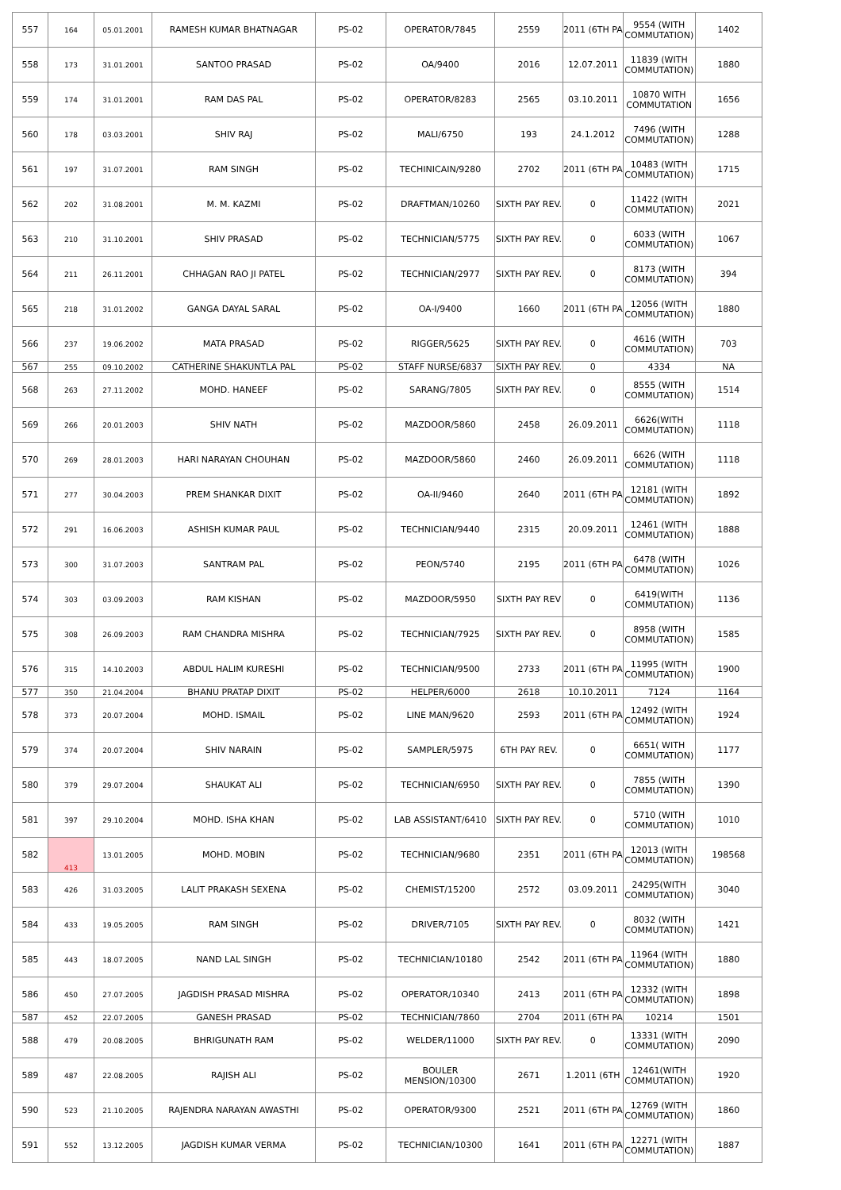| 557 | 164 | 05.01.2001 | RAMESH KUMAR BHATNAGAR | PS-02 | OPERATOR/7845 | 2559 | 2011 (6TH PA | 9554 (WITH COMMUTATION) | 1402 |
| 558 | 173 | 31.01.2001 | SANTOO PRASAD | PS-02 | OA/9400 | 2016 | 12.07.2011 | 11839 (WITH COMMUTATION) | 1880 |
| 559 | 174 | 31.01.2001 | RAM DAS PAL | PS-02 | OPERATOR/8283 | 2565 | 03.10.2011 | 10870 WITH COMMUTATION | 1656 |
| 560 | 178 | 03.03.2001 | SHIV RAJ | PS-02 | MALI/6750 | 193 | 24.1.2012 | 7496 (WITH COMMUTATION) | 1288 |
| 561 | 197 | 31.07.2001 | RAM SINGH | PS-02 | TECHINICAIN/9280 | 2702 | 2011 (6TH PA | 10483 (WITH COMMUTATION) | 1715 |
| 562 | 202 | 31.08.2001 | M. M. KAZMI | PS-02 | DRAFTMAN/10260 | SIXTH PAY REV. | 0 | 11422 (WITH COMMUTATION) | 2021 |
| 563 | 210 | 31.10.2001 | SHIV PRASAD | PS-02 | TECHNICIAN/5775 | SIXTH PAY REV. | 0 | 6033 (WITH COMMUTATION) | 1067 |
| 564 | 211 | 26.11.2001 | CHHAGAN RAO JI PATEL | PS-02 | TECHNICIAN/2977 | SIXTH PAY REV. | 0 | 8173 (WITH COMMUTATION) | 394 |
| 565 | 218 | 31.01.2002 | GANGA DAYAL SARAL | PS-02 | OA-I/9400 | 1660 | 2011 (6TH PA | 12056 (WITH COMMUTATION) | 1880 |
| 566 | 237 | 19.06.2002 | MATA PRASAD | PS-02 | RIGGER/5625 | SIXTH PAY REV. | 0 | 4616 (WITH COMMUTATION) | 703 |
| 567 | 255 | 09.10.2002 | CATHERINE SHAKUNTLA PAL | PS-02 | STAFF NURSE/6837 | SIXTH PAY REV. | 0 | 4334 | NA |
| 568 | 263 | 27.11.2002 | MOHD. HANEEF | PS-02 | SARANG/7805 | SIXTH PAY REV. | 0 | 8555 (WITH COMMUTATION) | 1514 |
| 569 | 266 | 20.01.2003 | SHIV NATH | PS-02 | MAZDOOR/5860 | 2458 | 26.09.2011 | 6626(WITH COMMUTATION) | 1118 |
| 570 | 269 | 28.01.2003 | HARI NARAYAN CHOUHAN | PS-02 | MAZDOOR/5860 | 2460 | 26.09.2011 | 6626 (WITH COMMUTATION) | 1118 |
| 571 | 277 | 30.04.2003 | PREM SHANKAR DIXIT | PS-02 | OA-II/9460 | 2640 | 2011 (6TH PA | 12181 (WITH COMMUTATION) | 1892 |
| 572 | 291 | 16.06.2003 | ASHISH KUMAR PAUL | PS-02 | TECHNICIAN/9440 | 2315 | 20.09.2011 | 12461 (WITH COMMUTATION) | 1888 |
| 573 | 300 | 31.07.2003 | SANTRAM PAL | PS-02 | PEON/5740 | 2195 | 2011 (6TH PA | 6478 (WITH COMMUTATION) | 1026 |
| 574 | 303 | 03.09.2003 | RAM KISHAN | PS-02 | MAZDOOR/5950 | SIXTH PAY REV | 0 | 6419(WITH COMMUTATION) | 1136 |
| 575 | 308 | 26.09.2003 | RAM CHANDRA MISHRA | PS-02 | TECHNICIAN/7925 | SIXTH PAY REV. | 0 | 8958 (WITH COMMUTATION) | 1585 |
| 576 | 315 | 14.10.2003 | ABDUL HALIM KURESHI | PS-02 | TECHNICIAN/9500 | 2733 | 2011 (6TH PA | 11995 (WITH COMMUTATION) | 1900 |
| 577 | 350 | 21.04.2004 | BHANU PRATAP DIXIT | PS-02 | HELPER/6000 | 2618 | 10.10.2011 | 7124 | 1164 |
| 578 | 373 | 20.07.2004 | MOHD. ISMAIL | PS-02 | LINE MAN/9620 | 2593 | 2011 (6TH PA | 12492 (WITH COMMUTATION) | 1924 |
| 579 | 374 | 20.07.2004 | SHIV NARAIN | PS-02 | SAMPLER/5975 | 6TH PAY REV. | 0 | 6651( WITH COMMUTATION) | 1177 |
| 580 | 379 | 29.07.2004 | SHAUKAT ALI | PS-02 | TECHNICIAN/6950 | SIXTH PAY REV. | 0 | 7855 (WITH COMMUTATION) | 1390 |
| 581 | 397 | 29.10.2004 | MOHD. ISHA KHAN | PS-02 | LAB ASSISTANT/6410 | SIXTH PAY REV. | 0 | 5710 (WITH COMMUTATION) | 1010 |
| 582 | 413 | 13.01.2005 | MOHD. MOBIN | PS-02 | TECHNICIAN/9680 | 2351 | 2011 (6TH PA | 12013 (WITH COMMUTATION) | 198568 |
| 583 | 426 | 31.03.2005 | LALIT PRAKASH SEXENA | PS-02 | CHEMIST/15200 | 2572 | 03.09.2011 | 24295(WITH COMMUTATION) | 3040 |
| 584 | 433 | 19.05.2005 | RAM SINGH | PS-02 | DRIVER/7105 | SIXTH PAY REV. | 0 | 8032 (WITH COMMUTATION) | 1421 |
| 585 | 443 | 18.07.2005 | NAND LAL SINGH | PS-02 | TECHNICIAN/10180 | 2542 | 2011 (6TH PA | 11964 (WITH COMMUTATION) | 1880 |
| 586 | 450 | 27.07.2005 | JAGDISH PRASAD MISHRA | PS-02 | OPERATOR/10340 | 2413 | 2011 (6TH PA | 12332 (WITH COMMUTATION) | 1898 |
| 587 | 452 | 22.07.2005 | GANESH PRASAD | PS-02 | TECHNICIAN/7860 | 2704 | 2011 (6TH PA | 10214 | 1501 |
| 588 | 479 | 20.08.2005 | BHRIGUNATH RAM | PS-02 | WELDER/11000 | SIXTH PAY REV. | 0 | 13331 (WITH COMMUTATION) | 2090 |
| 589 | 487 | 22.08.2005 | RAJISH ALI | PS-02 | BOULER MENSION/10300 | 2671 | 1.2011 (6TH | 12461(WITH COMMUTATION) | 1920 |
| 590 | 523 | 21.10.2005 | RAJENDRA NARAYAN AWASTHI | PS-02 | OPERATOR/9300 | 2521 | 2011 (6TH PA | 12769 (WITH COMMUTATION) | 1860 |
| 591 | 552 | 13.12.2005 | JAGDISH KUMAR VERMA | PS-02 | TECHNICIAN/10300 | 1641 | 2011 (6TH PA | 12271 (WITH COMMUTATION) | 1887 |